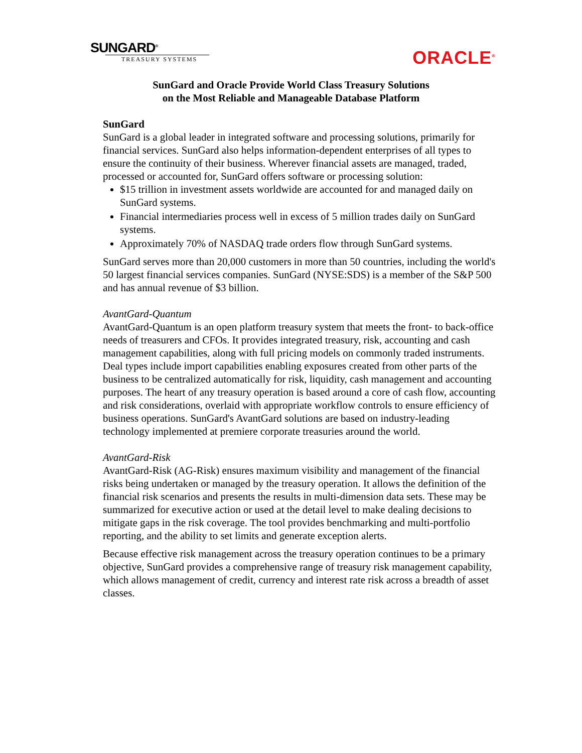SUNGARD<sup>®</sup>
TREASURY SYSTEMS
ORACLE<sup>®</sup>
SunGard and Oracle Provide World Class Treasury Solutions
on the Most Reliable and Manageable Database Platform
SunGard
SunGard is a global leader in integrated software and processing solutions, primarily for financial services. SunGard also helps information-dependent enterprises of all types to ensure the continuity of their business. Wherever financial assets are managed, traded, processed or accounted for, SunGard offers software or processing solution:
$15 trillion in investment assets worldwide are accounted for and managed daily on SunGard systems.
Financial intermediaries process well in excess of 5 million trades daily on SunGard systems.
Approximately 70% of NASDAQ trade orders flow through SunGard systems.
SunGard serves more than 20,000 customers in more than 50 countries, including the world's 50 largest financial services companies. SunGard (NYSE:SDS) is a member of the S&P 500 and has annual revenue of $3 billion.
AvantGard-Quantum
AvantGard-Quantum is an open platform treasury system that meets the front- to back-office needs of treasurers and CFOs. It provides integrated treasury, risk, accounting and cash management capabilities, along with full pricing models on commonly traded instruments. Deal types include import capabilities enabling exposures created from other parts of the business to be centralized automatically for risk, liquidity, cash management and accounting purposes. The heart of any treasury operation is based around a core of cash flow, accounting and risk considerations, overlaid with appropriate workflow controls to ensure efficiency of business operations. SunGard's AvantGard solutions are based on industry-leading technology implemented at premiere corporate treasuries around the world.
AvantGard-Risk
AvantGard-Risk (AG-Risk) ensures maximum visibility and management of the financial risks being undertaken or managed by the treasury operation. It allows the definition of the financial risk scenarios and presents the results in multi-dimension data sets. These may be summarized for executive action or used at the detail level to make dealing decisions to mitigate gaps in the risk coverage. The tool provides benchmarking and multi-portfolio reporting, and the ability to set limits and generate exception alerts.
Because effective risk management across the treasury operation continues to be a primary objective, SunGard provides a comprehensive range of treasury risk management capability, which allows management of credit, currency and interest rate risk across a breadth of asset classes.